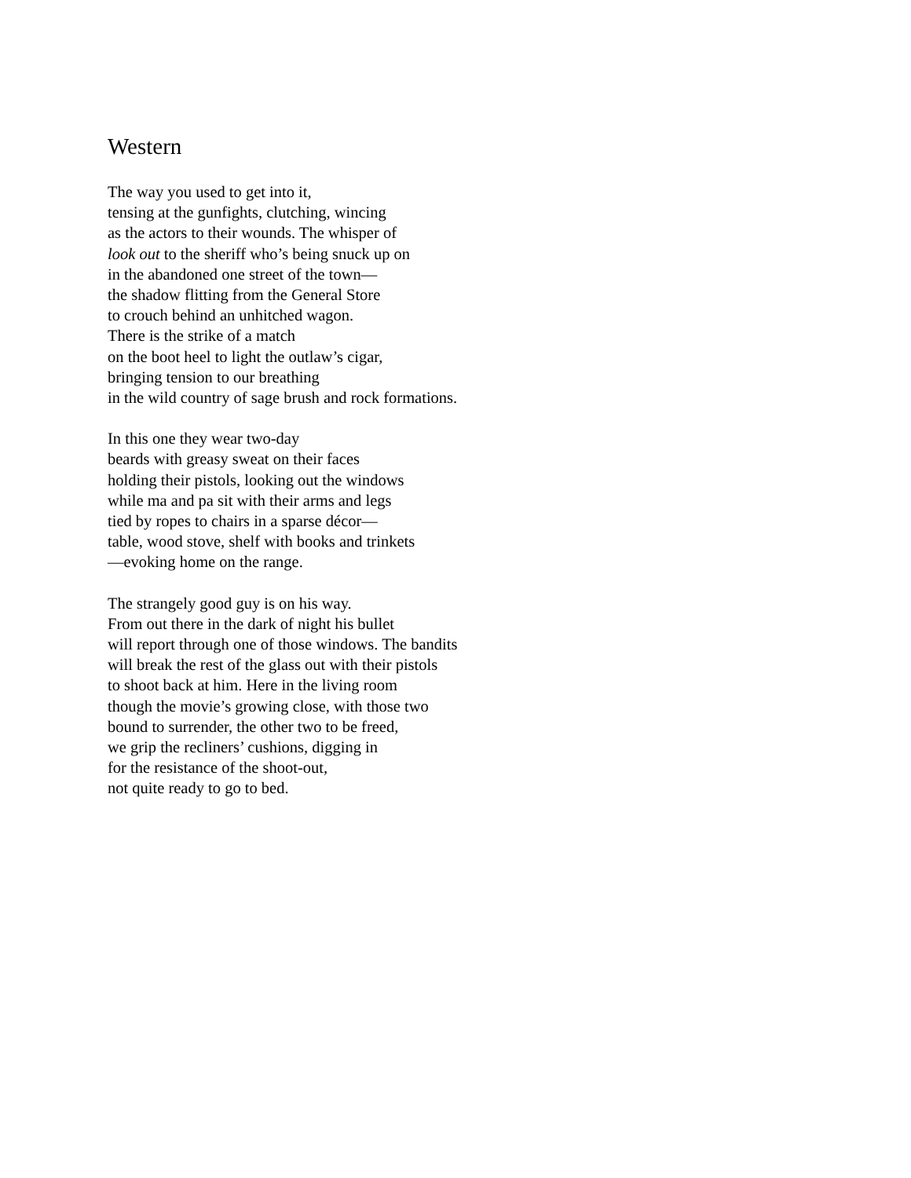Western
The way you used to get into it,
tensing at the gunfights, clutching, wincing
as the actors to their wounds. The whisper of
look out to the sheriff who’s being snuck up on
in the abandoned one street of the town—
the shadow flitting from the General Store
to crouch behind an unhitched wagon.
There is the strike of a match
on the boot heel to light the outlaw’s cigar,
bringing tension to our breathing
in the wild country of sage brush and rock formations.
In this one they wear two-day
beards with greasy sweat on their faces
holding their pistols, looking out the windows
while ma and pa sit with their arms and legs
tied by ropes to chairs in a sparse décor—
table, wood stove, shelf with books and trinkets
—evoking home on the range.
The strangely good guy is on his way.
From out there in the dark of night his bullet
will report through one of those windows. The bandits
will break the rest of the glass out with their pistols
to shoot back at him. Here in the living room
though the movie’s growing close, with those two
bound to surrender, the other two to be freed,
we grip the recliners’ cushions, digging in
for the resistance of the shoot-out,
not quite ready to go to bed.